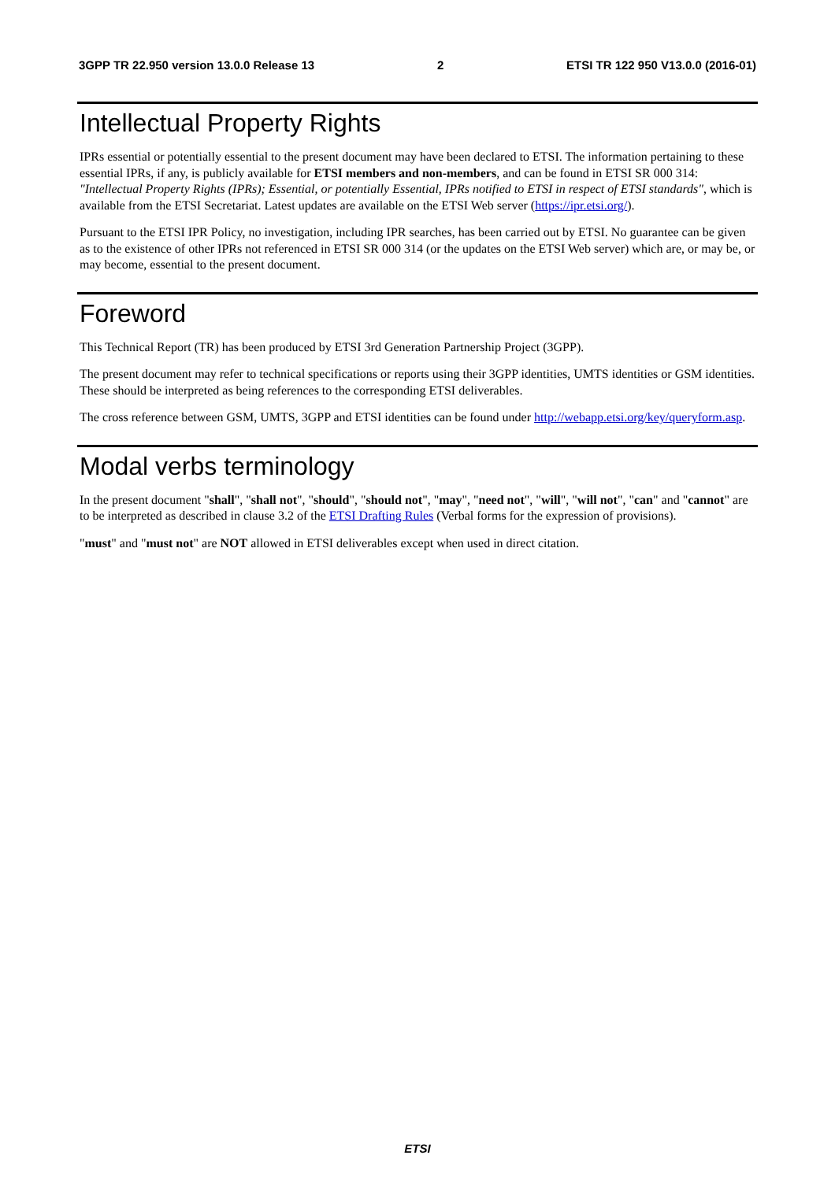3GPP TR 22.950 version 13.0.0 Release 13 2 ETSI TR 122 950 V13.0.0 (2016-01)
Intellectual Property Rights
IPRs essential or potentially essential to the present document may have been declared to ETSI. The information pertaining to these essential IPRs, if any, is publicly available for ETSI members and non-members, and can be found in ETSI SR 000 314: "Intellectual Property Rights (IPRs); Essential, or potentially Essential, IPRs notified to ETSI in respect of ETSI standards", which is available from the ETSI Secretariat. Latest updates are available on the ETSI Web server (https://ipr.etsi.org/).
Pursuant to the ETSI IPR Policy, no investigation, including IPR searches, has been carried out by ETSI. No guarantee can be given as to the existence of other IPRs not referenced in ETSI SR 000 314 (or the updates on the ETSI Web server) which are, or may be, or may become, essential to the present document.
Foreword
This Technical Report (TR) has been produced by ETSI 3rd Generation Partnership Project (3GPP).
The present document may refer to technical specifications or reports using their 3GPP identities, UMTS identities or GSM identities. These should be interpreted as being references to the corresponding ETSI deliverables.
The cross reference between GSM, UMTS, 3GPP and ETSI identities can be found under http://webapp.etsi.org/key/queryform.asp.
Modal verbs terminology
In the present document "shall", "shall not", "should", "should not", "may", "need not", "will", "will not", "can" and "cannot" are to be interpreted as described in clause 3.2 of the ETSI Drafting Rules (Verbal forms for the expression of provisions).
"must" and "must not" are NOT allowed in ETSI deliverables except when used in direct citation.
ETSI